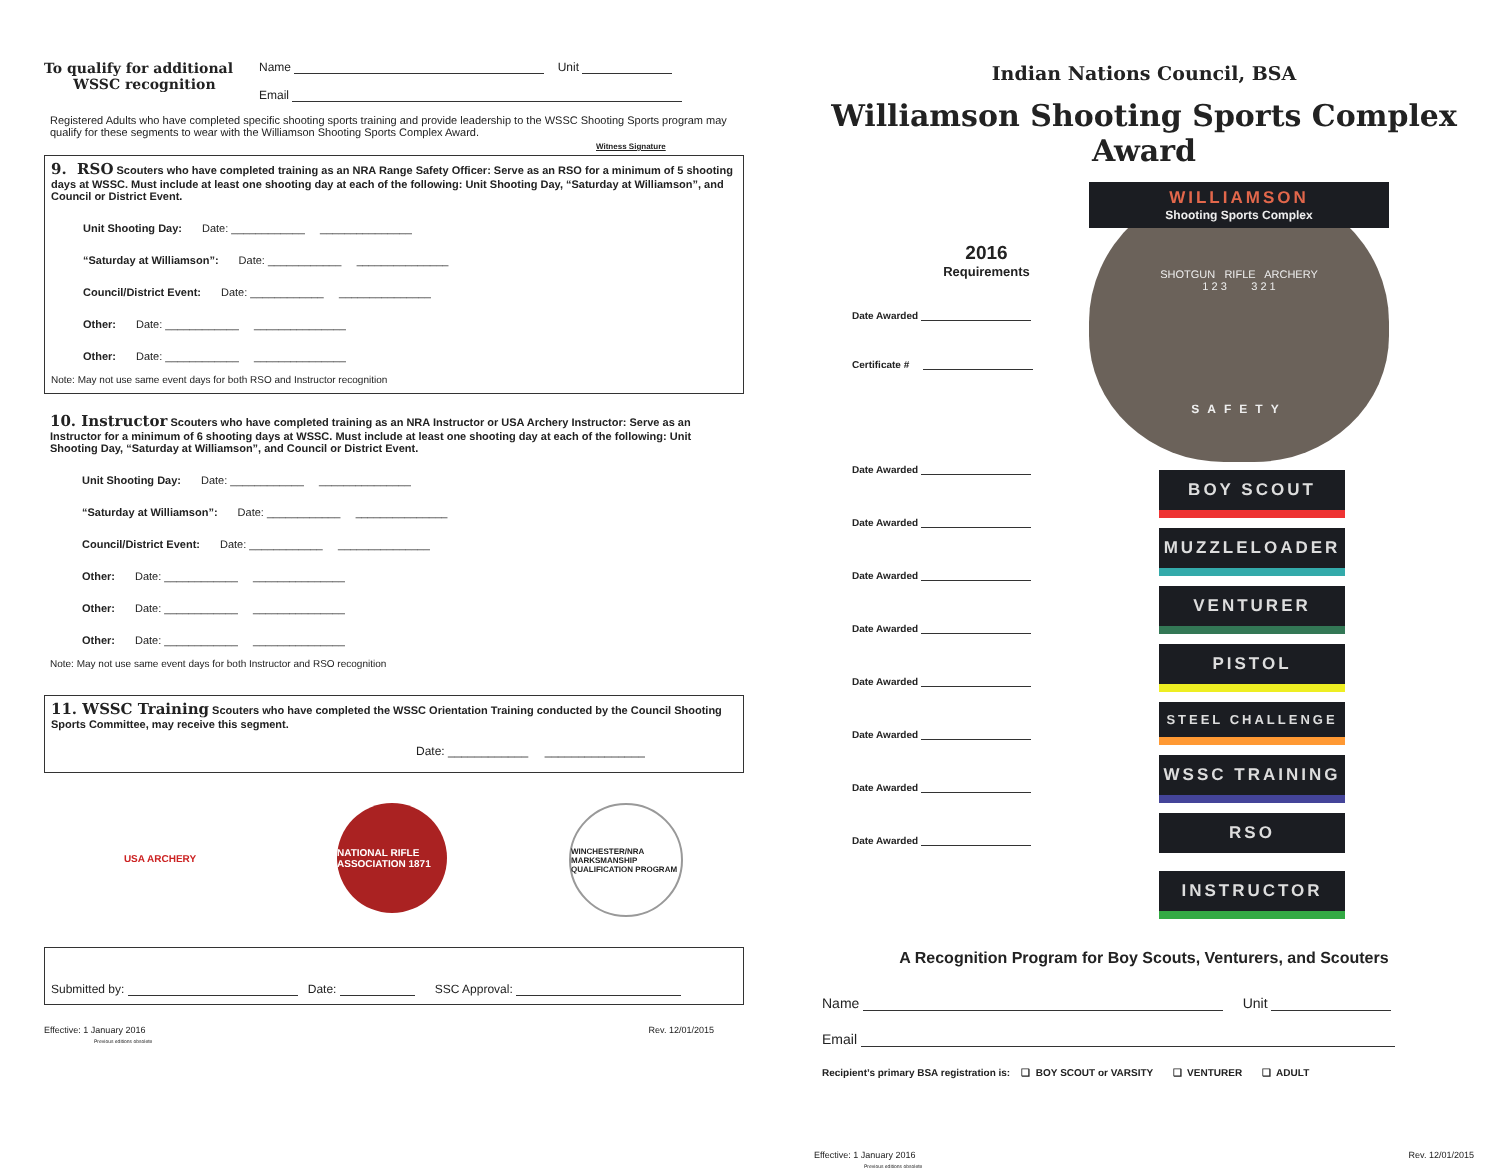To qualify for additional
WSSC recognition
Name Unit
Email
Registered Adults who have completed specific shooting sports training and provide leadership to the WSSC Shooting Sports program may qualify for these segments to wear with the Williamson Shooting Sports Complex Award.
Witness Signature
9. RSO Scouters who have completed training as an NRA Range Safety Officer: Serve as an RSO for a minimum of 5 shooting days at WSSC. Must include at least one shooting day at each of the following: Unit Shooting Day, “Saturday at Williamson”, and Council or District Event.
Unit Shooting Day: Date: ____________ _______________
“Saturday at Williamson”: Date: ____________ _______________
Council/District Event: Date: ____________ _______________
Other: Date: ____________ _______________
Other: Date: ____________ _______________
Note: May not use same event days for both RSO and Instructor recognition
10. Instructor Scouters who have completed training as an NRA Instructor or USA Archery Instructor: Serve as an Instructor for a minimum of 6 shooting days at WSSC. Must include at least one shooting day at each of the following: Unit Shooting Day, “Saturday at Williamson”, and Council or District Event.
Unit Shooting Day: Date: ____________ _______________
“Saturday at Williamson”: Date: ____________ _______________
Council/District Event: Date: ____________ _______________
Other: Date: ____________ _______________
Other: Date: ____________ _______________
Other: Date: ____________ _______________
Note: May not use same event days for both Instructor and RSO recognition
11. WSSC Training Scouters who have completed the WSSC Orientation Training conducted by the Council Shooting Sports Committee, may receive this segment.
Date: ____________ _______________
USA ARCHERY NATIONAL RIFLE ASSOCIATION 1871
WINCHESTER/NRA MARKSMANSHIP QUALIFICATION PROGRAM
Submitted by: Date: SSC Approval:
Effective: 1 January 2016
Previous editions obsolete
Rev. 12/01/2015
Indian Nations Council, BSA
Williamson Shooting Sports Complex Award
2016
Requirements
Date Awarded
Certificate #
Date Awarded
Date Awarded
Date Awarded
Date Awarded
Date Awarded
Date Awarded
Date Awarded
Date Awarded
WILLIAMSON
Shooting Sports Complex
SHOTGUN RIFLE ARCHERY
1 2 3 3 2 1
SAFETY
BOY SCOUT
MUZZLELOADER
VENTURER
PISTOL
STEEL CHALLENGE
WSSC TRAINING
RSO
INSTRUCTOR
A Recognition Program for Boy Scouts, Venturers, and Scouters
Name Unit
Email
Recipient’s primary BSA registration is: ❑ BOY SCOUT or VARSITY ❑ VENTURER ❑ ADULT
Effective: 1 January 2016
Previous editions obsolete
Rev. 12/01/2015